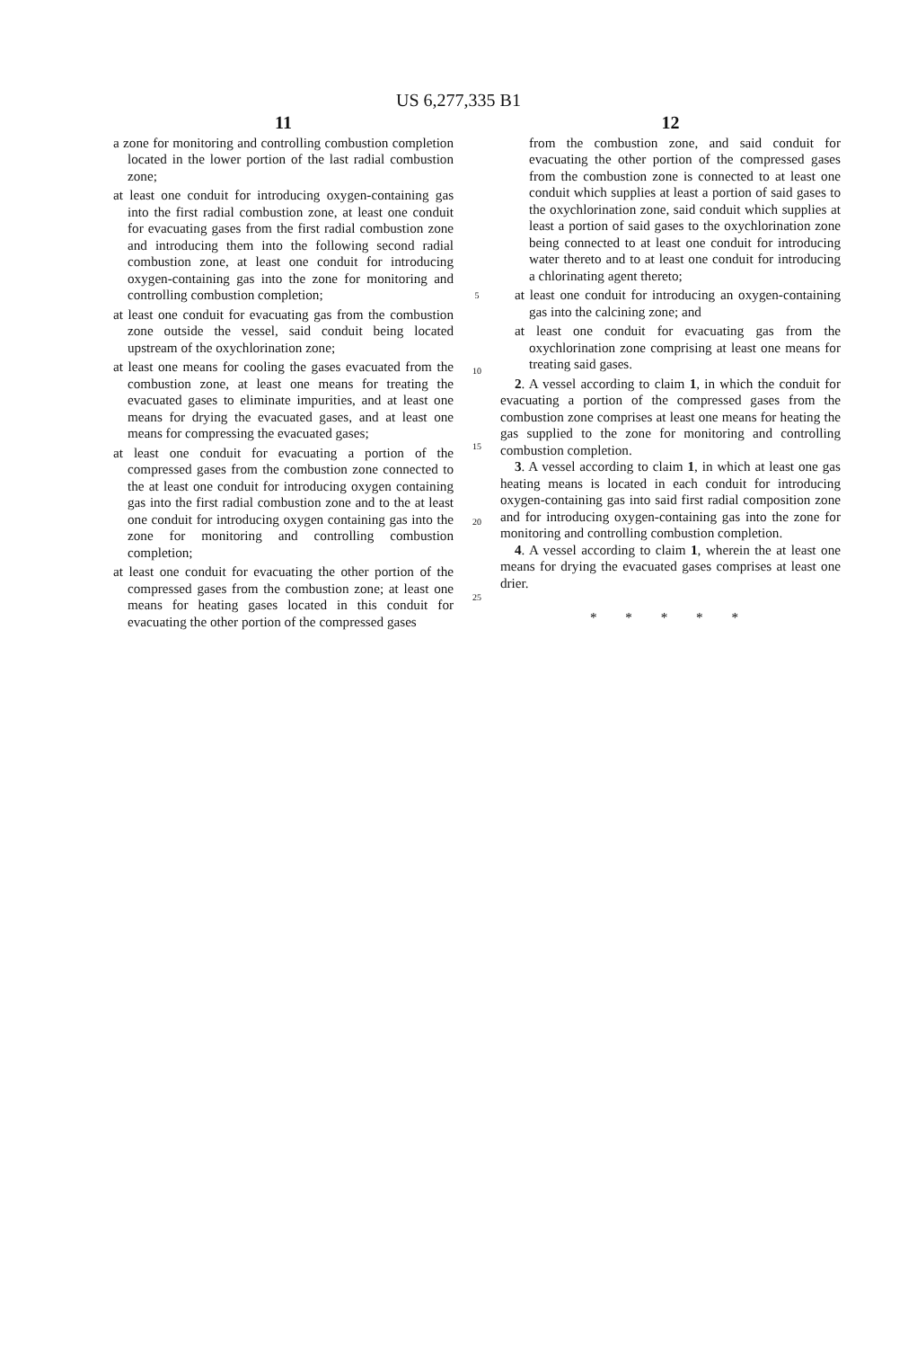US 6,277,335 B1
11
a zone for monitoring and controlling combustion completion located in the lower portion of the last radial combustion zone;
at least one conduit for introducing oxygen-containing gas into the first radial combustion zone, at least one conduit for evacuating gases from the first radial combustion zone and introducing them into the following second radial combustion zone, at least one conduit for introducing oxygen-containing gas into the zone for monitoring and controlling combustion completion;
at least one conduit for evacuating gas from the combustion zone outside the vessel, said conduit being located upstream of the oxychlorination zone;
at least one means for cooling the gases evacuated from the combustion zone, at least one means for treating the evacuated gases to eliminate impurities, and at least one means for drying the evacuated gases, and at least one means for compressing the evacuated gases;
at least one conduit for evacuating a portion of the compressed gases from the combustion zone connected to the at least one conduit for introducing oxygen containing gas into the first radial combustion zone and to the at least one conduit for introducing oxygen containing gas into the zone for monitoring and controlling combustion completion;
at least one conduit for evacuating the other portion of the compressed gases from the combustion zone; at least one means for heating gases located in this conduit for evacuating the other portion of the compressed gases
5
10
15
20
25
12
from the combustion zone, and said conduit for evacuating the other portion of the compressed gases from the combustion zone is connected to at least one conduit which supplies at least a portion of said gases to the oxychlorination zone, said conduit which supplies at least a portion of said gases to the oxychlorination zone being connected to at least one conduit for introducing water thereto and to at least one conduit for introducing a chlorinating agent thereto;
at least one conduit for introducing an oxygen-containing gas into the calcining zone; and
at least one conduit for evacuating gas from the oxychlorination zone comprising at least one means for treating said gases.
2. A vessel according to claim 1, in which the conduit for evacuating a portion of the compressed gases from the combustion zone comprises at least one means for heating the gas supplied to the zone for monitoring and controlling combustion completion.
3. A vessel according to claim 1, in which at least one gas heating means is located in each conduit for introducing oxygen-containing gas into said first radial composition zone and for introducing oxygen-containing gas into the zone for monitoring and controlling combustion completion.
4. A vessel according to claim 1, wherein the at least one means for drying the evacuated gases comprises at least one drier.
* * * * *